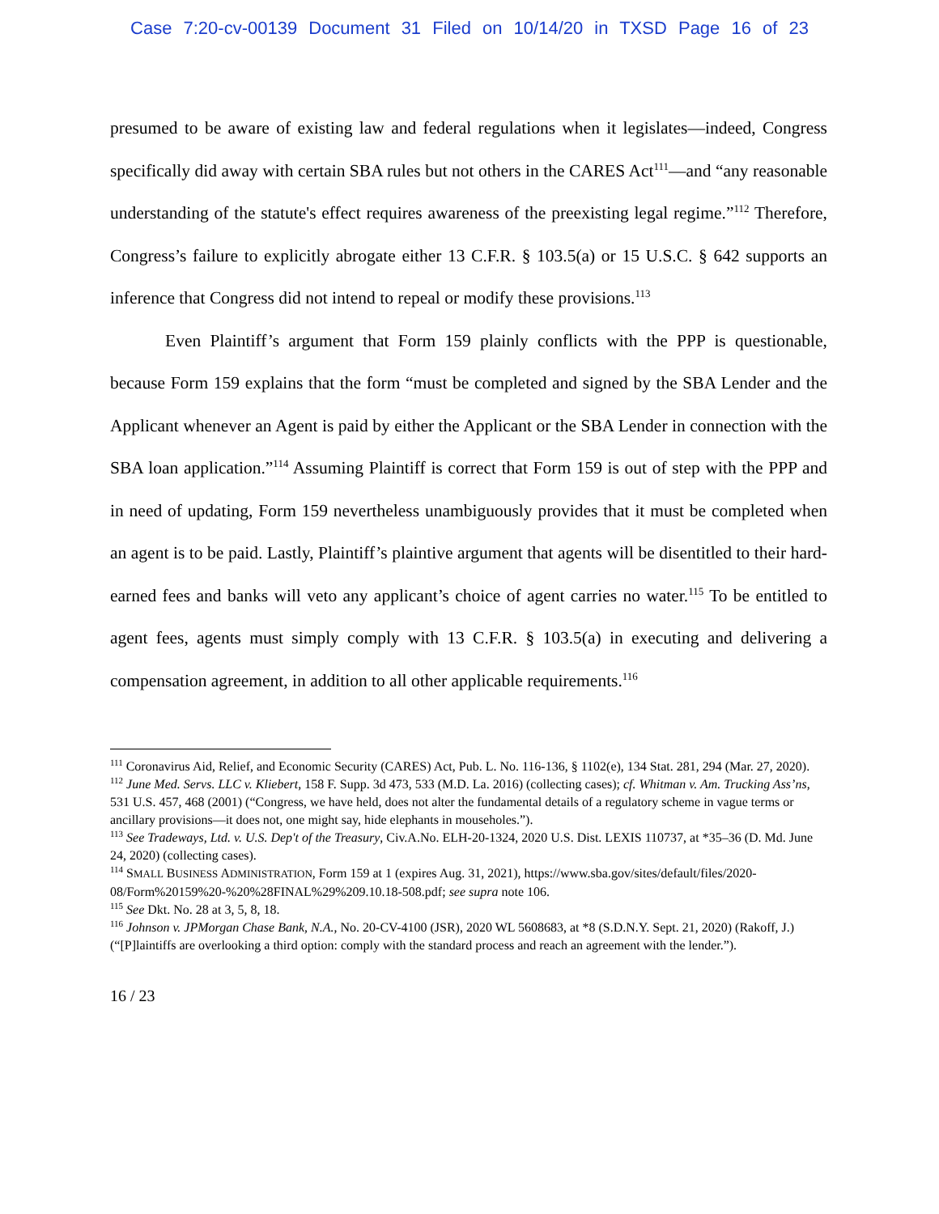Case 7:20-cv-00139 Document 31 Filed on 10/14/20 in TXSD Page 16 of 23
presumed to be aware of existing law and federal regulations when it legislates—indeed, Congress specifically did away with certain SBA rules but not others in the CARES Act<sup>111</sup>—and “any reasonable understanding of the statute's effect requires awareness of the preexisting legal regime.”<sup>112</sup> Therefore, Congress’s failure to explicitly abrogate either 13 C.F.R. § 103.5(a) or 15 U.S.C. § 642 supports an inference that Congress did not intend to repeal or modify these provisions.<sup>113</sup>
Even Plaintiff’s argument that Form 159 plainly conflicts with the PPP is questionable, because Form 159 explains that the form “must be completed and signed by the SBA Lender and the Applicant whenever an Agent is paid by either the Applicant or the SBA Lender in connection with the SBA loan application.”<sup>114</sup> Assuming Plaintiff is correct that Form 159 is out of step with the PPP and in need of updating, Form 159 nevertheless unambiguously provides that it must be completed when an agent is to be paid. Lastly, Plaintiff’s plaintive argument that agents will be disentitled to their hard-earned fees and banks will veto any applicant’s choice of agent carries no water.<sup>115</sup> To be entitled to agent fees, agents must simply comply with 13 C.F.R. § 103.5(a) in executing and delivering a compensation agreement, in addition to all other applicable requirements.<sup>116</sup>
<sup>111</sup> Coronavirus Aid, Relief, and Economic Security (CARES) Act, Pub. L. No. 116-136, § 1102(e), 134 Stat. 281, 294 (Mar. 27, 2020).
<sup>112</sup> June Med. Servs. LLC v. Kliebert, 158 F. Supp. 3d 473, 533 (M.D. La. 2016) (collecting cases); cf. Whitman v. Am. Trucking Ass’ns, 531 U.S. 457, 468 (2001) (“Congress, we have held, does not alter the fundamental details of a regulatory scheme in vague terms or ancillary provisions—it does not, one might say, hide elephants in mouseholes.”).
<sup>113</sup> See Tradeways, Ltd. v. U.S. Dep't of the Treasury, Civ.A.No. ELH-20-1324, 2020 U.S. Dist. LEXIS 110737, at *35–36 (D. Md. June 24, 2020) (collecting cases).
<sup>114</sup> SMALL BUSINESS ADMINISTRATION, Form 159 at 1 (expires Aug. 31, 2021), https://www.sba.gov/sites/default/files/2020-08/Form%20159%20-%20%28FINAL%29%209.10.18-508.pdf; see supra note 106.
<sup>115</sup> See Dkt. No. 28 at 3, 5, 8, 18.
<sup>116</sup> Johnson v. JPMorgan Chase Bank, N.A., No. 20-CV-4100 (JSR), 2020 WL 5608683, at *8 (S.D.N.Y. Sept. 21, 2020) (Rakoff, J.) (“[P]laintiffs are overlooking a third option: comply with the standard process and reach an agreement with the lender.”).
16 / 23